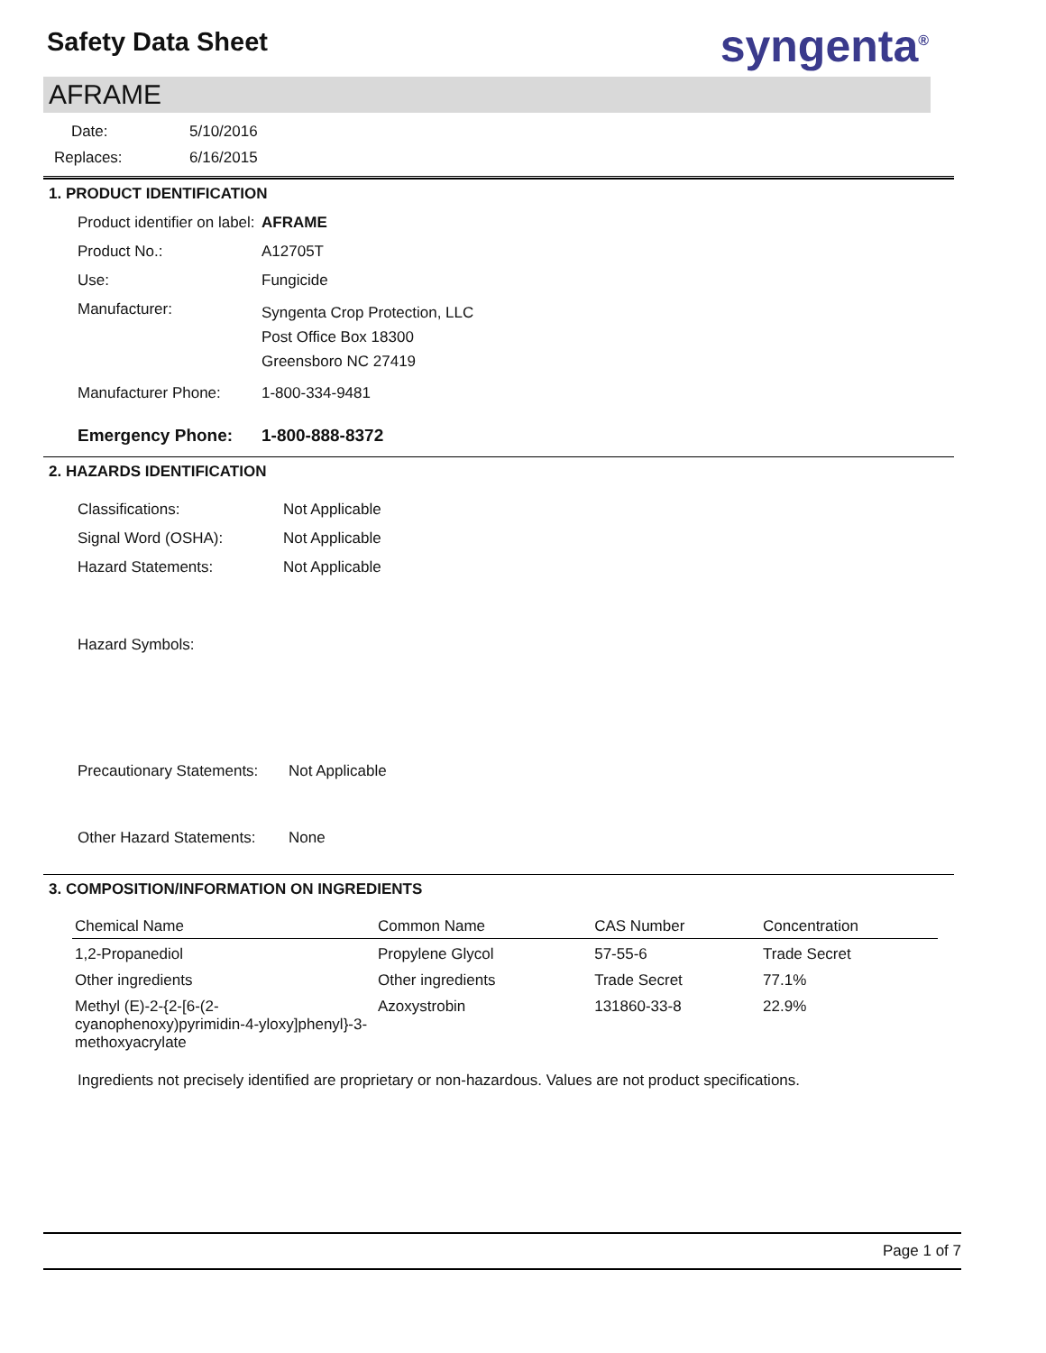Safety Data Sheet
syngenta<sup>®</sup>
AFRAME
Date: 5/10/2016
Replaces: 6/16/2015
1. PRODUCT IDENTIFICATION
Product identifier on label: AFRAME
Product No.: A12705T
Use: Fungicide
Manufacturer: Syngenta Crop Protection, LLC
Post Office Box 18300
Greensboro NC 27419
Manufacturer Phone: 1-800-334-9481
Emergency Phone: 1-800-888-8372
2. HAZARDS IDENTIFICATION
Classifications: Not Applicable
Signal Word (OSHA): Not Applicable
Hazard Statements: Not Applicable
Hazard Symbols:
Precautionary Statements: Not Applicable
Other Hazard Statements: None
3. COMPOSITION/INFORMATION ON INGREDIENTS
| Chemical Name | Common Name | CAS Number | Concentration |
| --- | --- | --- | --- |
| 1,2-Propanediol | Propylene Glycol | 57-55-6 | Trade Secret |
| Other ingredients | Other ingredients | Trade Secret | 77.1% |
| Methyl (E)-2-{2-[6-(2-cyanophenoxy)pyrimidin-4-yloxy]phenyl}-3-methoxyacrylate | Azoxystrobin | 131860-33-8 | 22.9% |
Ingredients not precisely identified are proprietary or non-hazardous. Values are not product specifications.
Page 1 of 7